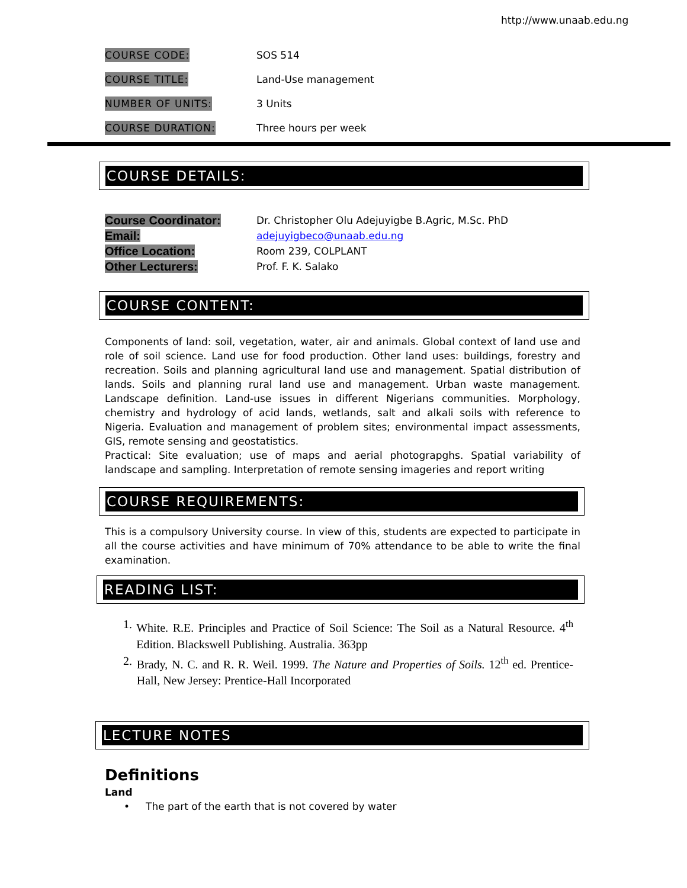http://www.unaab.edu.ng
COURSE CODE: SOS 514
COURSE TITLE: Land-Use management
NUMBER OF UNITS: 3 Units
COURSE DURATION: Three hours per week
COURSE DETAILS:
Course Coordinator:
Dr. Christopher Olu Adejuyigbe B.Agric, M.Sc. PhD
Email:
adejuyigbeco@unaab.edu.ng
Office Location:
Room 239, COLPLANT
Other Lecturers:
Prof. F. K. Salako
COURSE CONTENT:
Components of land: soil, vegetation, water, air and animals. Global context of land use and role of soil science. Land use for food production. Other land uses: buildings, forestry and recreation. Soils and planning agricultural land use and management. Spatial distribution of lands. Soils and planning rural land use and management. Urban waste management. Landscape definition. Land-use issues in different Nigerians communities. Morphology, chemistry and hydrology of acid lands, wetlands, salt and alkali soils with reference to Nigeria. Evaluation and management of problem sites; environmental impact assessments, GIS, remote sensing and geostatistics.
Practical: Site evaluation; use of maps and aerial photograpghs. Spatial variability of landscape and sampling. Interpretation of remote sensing imageries and report writing
COURSE REQUIREMENTS:
This is a compulsory University course. In view of this, students are expected to participate in all the course activities and have minimum of 70% attendance to be able to write the final examination.
READING LIST:
1. White. R.E. Principles and Practice of Soil Science: The Soil as a Natural Resource. 4<sup>th</sup> Edition. Blackswell Publishing. Australia. 363pp
2. Brady, N. C. and R. R. Weil. 1999. The Nature and Properties of Soils. 12<sup>th</sup> ed. Prentice-Hall, New Jersey: Prentice-Hall Incorporated
LECTURE NOTES
Definitions
Land
• The part of the earth that is not covered by water